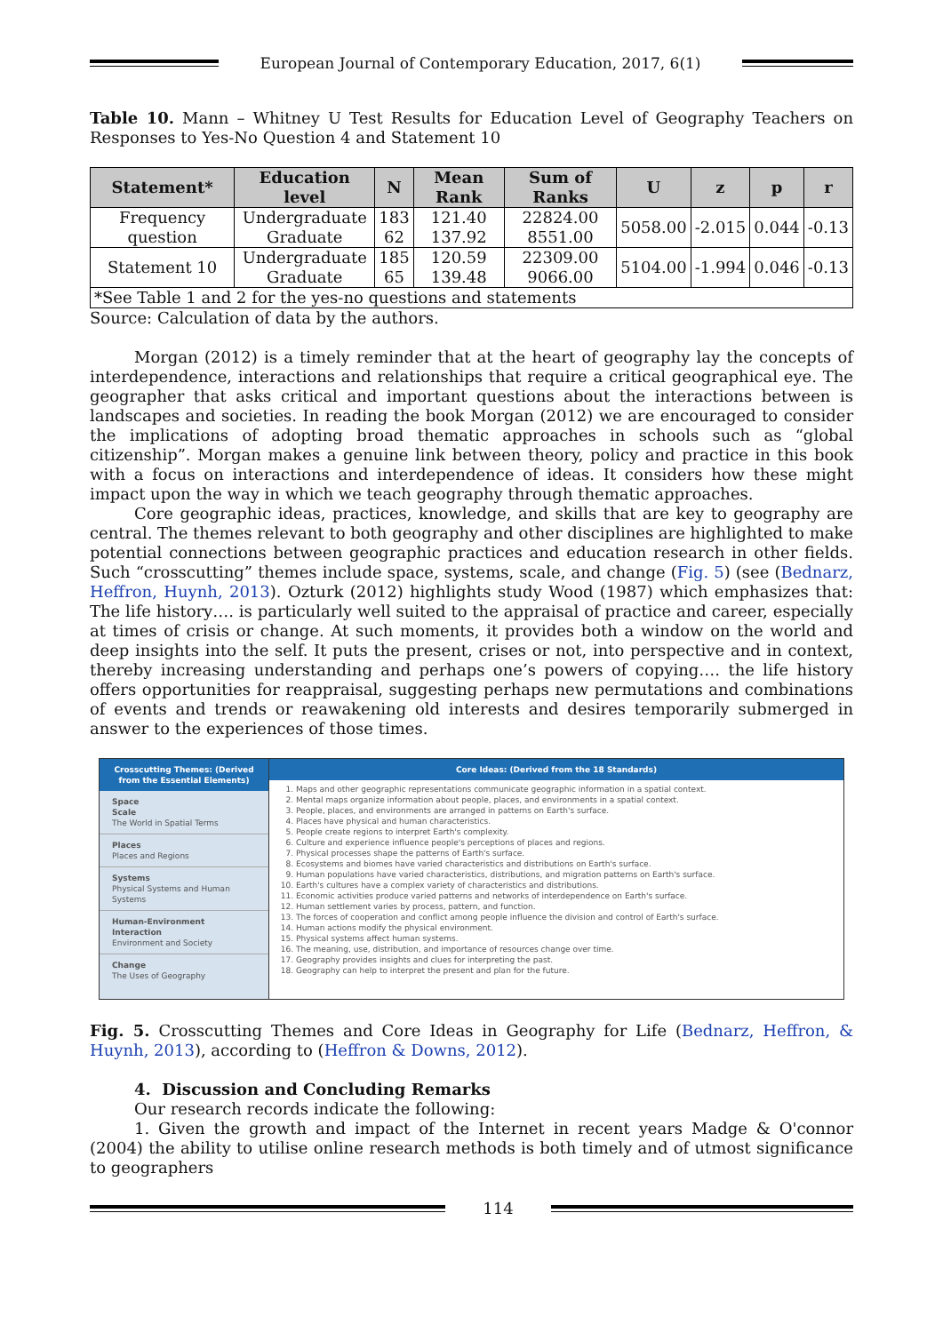European Journal of Contemporary Education, 2017, 6(1)
Table 10. Mann – Whitney U Test Results for Education Level of Geography Teachers on Responses to Yes-No Question 4 and Statement 10
| Statement* | Education level | N | Mean Rank | Sum of Ranks | U | z | p | r |
| --- | --- | --- | --- | --- | --- | --- | --- | --- |
| Frequency question | Undergraduate Graduate | 183 62 | 121.40 137.92 | 22824.00 8551.00 | 5058.00 | -2.015 | 0.044 | -0.13 |
| Statement 10 | Undergraduate Graduate | 185 65 | 120.59 139.48 | 22309.00 9066.00 | 5104.00 | -1.994 | 0.046 | -0.13 |
| *See Table 1 and 2 for the yes-no questions and statements | | | | | | | | |
Source: Calculation of data by the authors.
Morgan (2012) is a timely reminder that at the heart of geography lay the concepts of interdependence, interactions and relationships that require a critical geographical eye. The geographer that asks critical and important questions about the interactions between is landscapes and societies. In reading the book Morgan (2012) we are encouraged to consider the implications of adopting broad thematic approaches in schools such as “global citizenship”. Morgan makes a genuine link between theory, policy and practice in this book with a focus on interactions and interdependence of ideas. It considers how these might impact upon the way in which we teach geography through thematic approaches.
Core geographic ideas, practices, knowledge, and skills that are key to geography are central. The themes relevant to both geography and other disciplines are highlighted to make potential connections between geographic practices and education research in other fields. Such “crosscutting” themes include space, systems, scale, and change (Fig. 5) (see (Bednarz, Heffron, Huynh, 2013). Ozturk (2012) highlights study Wood (1987) which emphasizes that: The life history…. is particularly well suited to the appraisal of practice and career, especially at times of crisis or change. At such moments, it provides both a window on the world and deep insights into the self. It puts the present, crises or not, into perspective and in context, thereby increasing understanding and perhaps one’s powers of copying…. the life history offers opportunities for reappraisal, suggesting perhaps new permutations and combinations of events and trends or reawakening old interests and desires temporarily submerged in answer to the experiences of those times.
Crosscutting Themes: (Derived from the Essential Elements)
Space
Scale
The World in Spatial Terms
Places
Places and Regions
Systems
Physical Systems and Human Systems
Human-Environment Interaction
Environment and Society
Change
The Uses of Geography
Core Ideas: (Derived from the 18 Standards)
1. Maps and other geographic representations communicate geographic information in a spatial context.
2. Mental maps organize information about people, places, and environments in a spatial context.
3. People, places, and environments are arranged in patterns on Earth's surface.
4. Places have physical and human characteristics.
5. People create regions to interpret Earth's complexity.
6. Culture and experience influence people's perceptions of places and regions.
7. Physical processes shape the patterns of Earth's surface.
8. Ecosystems and biomes have varied characteristics and distributions on Earth's surface.
9. Human populations have varied characteristics, distributions, and migration patterns on Earth's surface.
10. Earth's cultures have a complex variety of characteristics and distributions.
11. Economic activities produce varied patterns and networks of interdependence on Earth's surface.
12. Human settlement varies by process, pattern, and function.
13. The forces of cooperation and conflict among people influence the division and control of Earth's surface.
14. Human actions modify the physical environment.
15. Physical systems affect human systems.
16. The meaning, use, distribution, and importance of resources change over time.
17. Geography provides insights and clues for interpreting the past.
18. Geography can help to interpret the present and plan for the future.
Fig. 5. Crosscutting Themes and Core Ideas in Geography for Life (Bednarz, Heffron, & Huynh, 2013), according to (Heffron & Downs, 2012).
4. Discussion and Concluding Remarks
Our research records indicate the following:
1. Given the growth and impact of the Internet in recent years Madge & O'connor (2004) the ability to utilise online research methods is both timely and of utmost significance to geographers
114